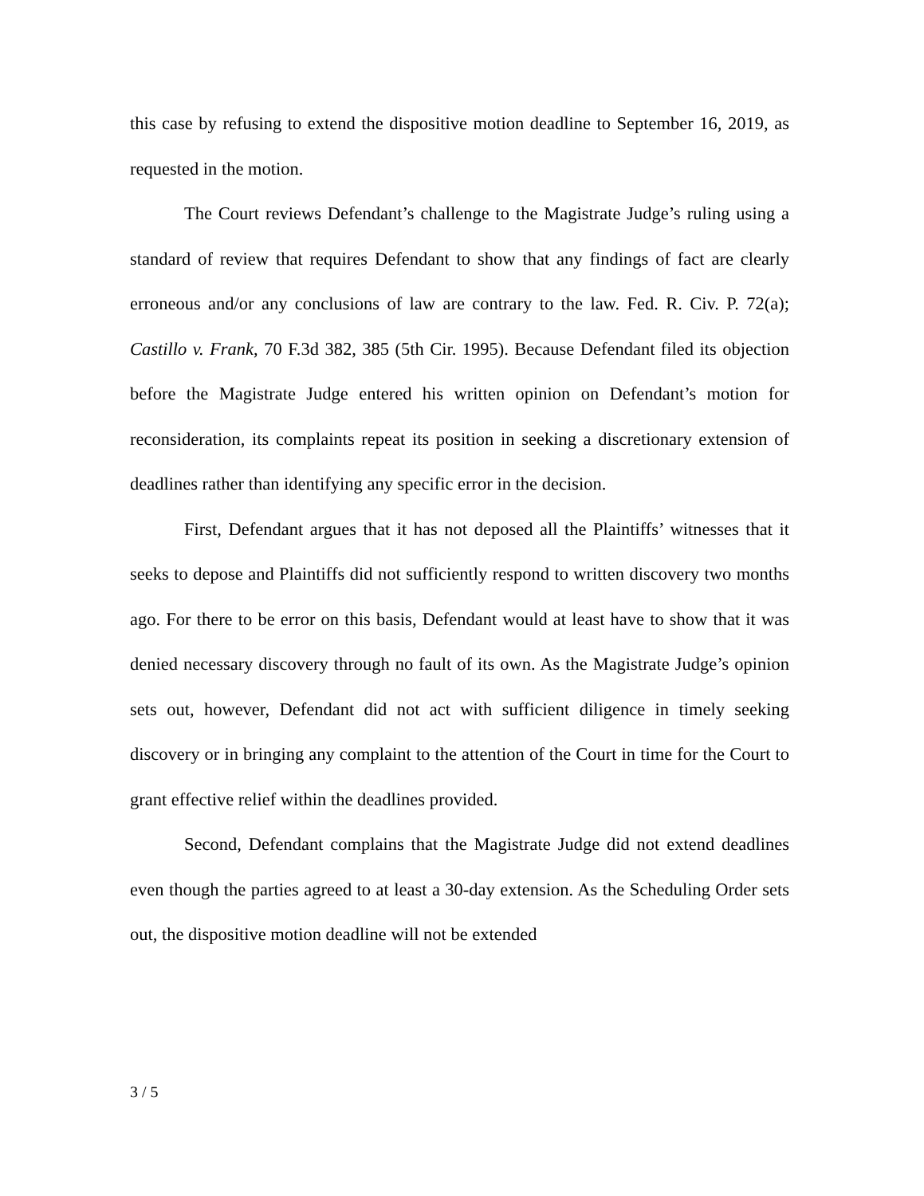this case by refusing to extend the dispositive motion deadline to September 16, 2019, as requested in the motion.
The Court reviews Defendant’s challenge to the Magistrate Judge’s ruling using a standard of review that requires Defendant to show that any findings of fact are clearly erroneous and/or any conclusions of law are contrary to the law. Fed. R. Civ. P. 72(a); Castillo v. Frank, 70 F.3d 382, 385 (5th Cir. 1995). Because Defendant filed its objection before the Magistrate Judge entered his written opinion on Defendant’s motion for reconsideration, its complaints repeat its position in seeking a discretionary extension of deadlines rather than identifying any specific error in the decision.
First, Defendant argues that it has not deposed all the Plaintiffs’ witnesses that it seeks to depose and Plaintiffs did not sufficiently respond to written discovery two months ago. For there to be error on this basis, Defendant would at least have to show that it was denied necessary discovery through no fault of its own. As the Magistrate Judge’s opinion sets out, however, Defendant did not act with sufficient diligence in timely seeking discovery or in bringing any complaint to the attention of the Court in time for the Court to grant effective relief within the deadlines provided.
Second, Defendant complains that the Magistrate Judge did not extend deadlines even though the parties agreed to at least a 30-day extension. As the Scheduling Order sets out, the dispositive motion deadline will not be extended
3 / 5